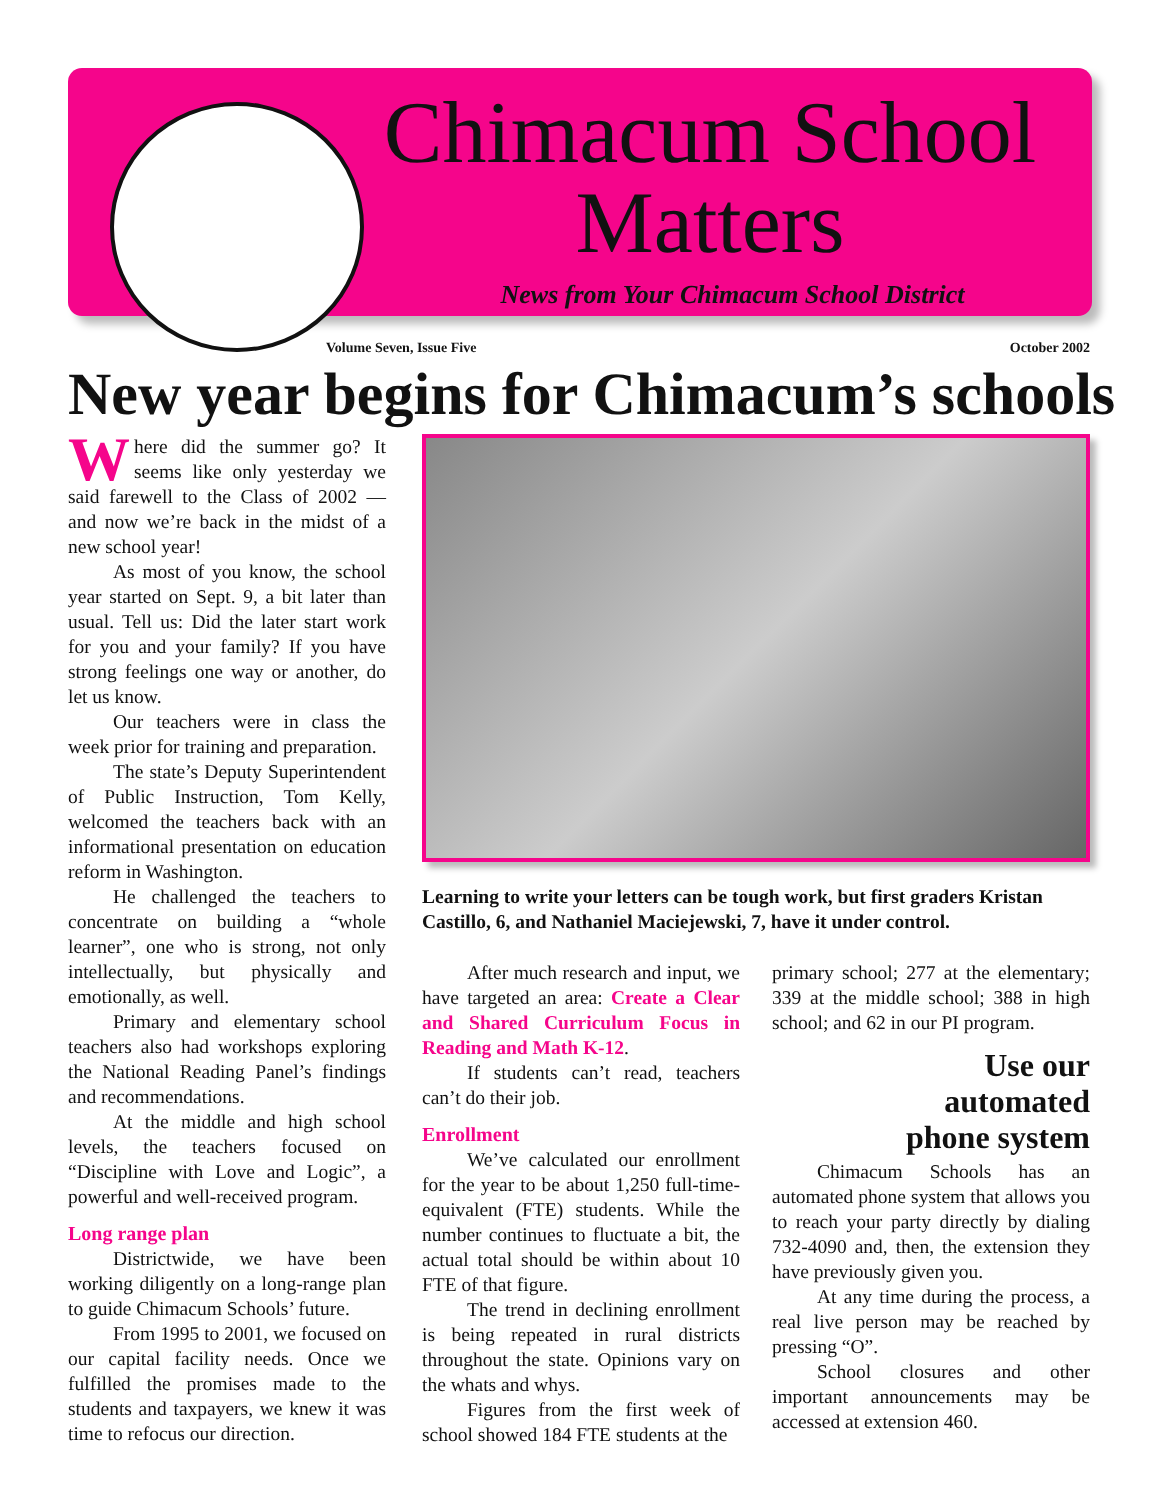Chimacum School Matters
News from Your Chimacum School District
Volume Seven, Issue Five October 2002
New year begins for Chimacum’s schools
Where did the summer go? It seems like only yesterday we said farewell to the Class of 2002 — and now we’re back in the midst of a new school year!
As most of you know, the school year started on Sept. 9, a bit later than usual. Tell us: Did the later start work for you and your family? If you have strong feelings one way or another, do let us know.
Our teachers were in class the week prior for training and preparation.
The state’s Deputy Superintendent of Public Instruction, Tom Kelly, welcomed the teachers back with an informational presentation on education reform in Washington.
He challenged the teachers to concentrate on building a “whole learner”, one who is strong, not only intellectually, but physically and emotionally, as well.
Primary and elementary school teachers also had workshops exploring the National Reading Panel’s findings and recommendations.
At the middle and high school levels, the teachers focused on “Discipline with Love and Logic”, a powerful and well-received program.
Long range plan
Districtwide, we have been working diligently on a long-range plan to guide Chimacum Schools’ future.
From 1995 to 2001, we focused on our capital facility needs. Once we fulfilled the promises made to the students and taxpayers, we knew it was time to refocus our direction.
Learning to write your letters can be tough work, but first graders Kristan Castillo, 6, and Nathaniel Maciejewski, 7, have it under control.
After much research and input, we have targeted an area: Create a Clear and Shared Curriculum Focus in Reading and Math K-12.
If students can’t read, teachers can’t do their job.
Enrollment
We’ve calculated our enrollment for the year to be about 1,250 full-time-equivalent (FTE) students. While the number continues to fluctuate a bit, the actual total should be within about 10 FTE of that figure.
The trend in declining enrollment is being repeated in rural districts throughout the state. Opinions vary on the whats and whys.
Figures from the first week of school showed 184 FTE students at the
primary school; 277 at the elementary; 339 at the middle school; 388 in high school; and 62 in our PI program.
Use our
automated
phone system
Chimacum Schools has an automated phone system that allows you to reach your party directly by dialing 732-4090 and, then, the extension they have previously given you.
At any time during the process, a real live person may be reached by pressing “O”.
School closures and other important announcements may be accessed at extension 460.